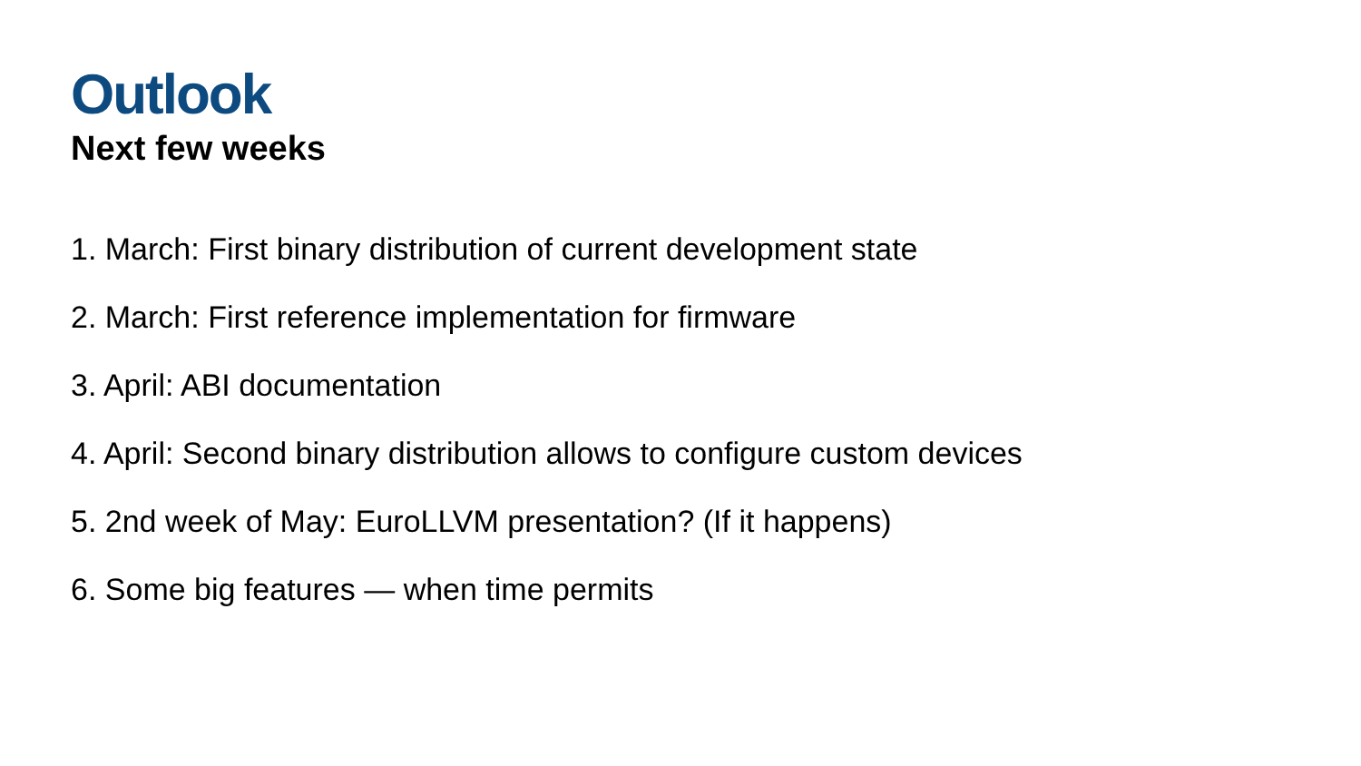Outlook
Next few weeks
1. March: First binary distribution of current development state
2. March: First reference implementation for firmware
3. April: ABI documentation
4. April: Second binary distribution allows to configure custom devices
5. 2nd week of May: EuroLLVM presentation? (If it happens)
6. Some big features — when time permits